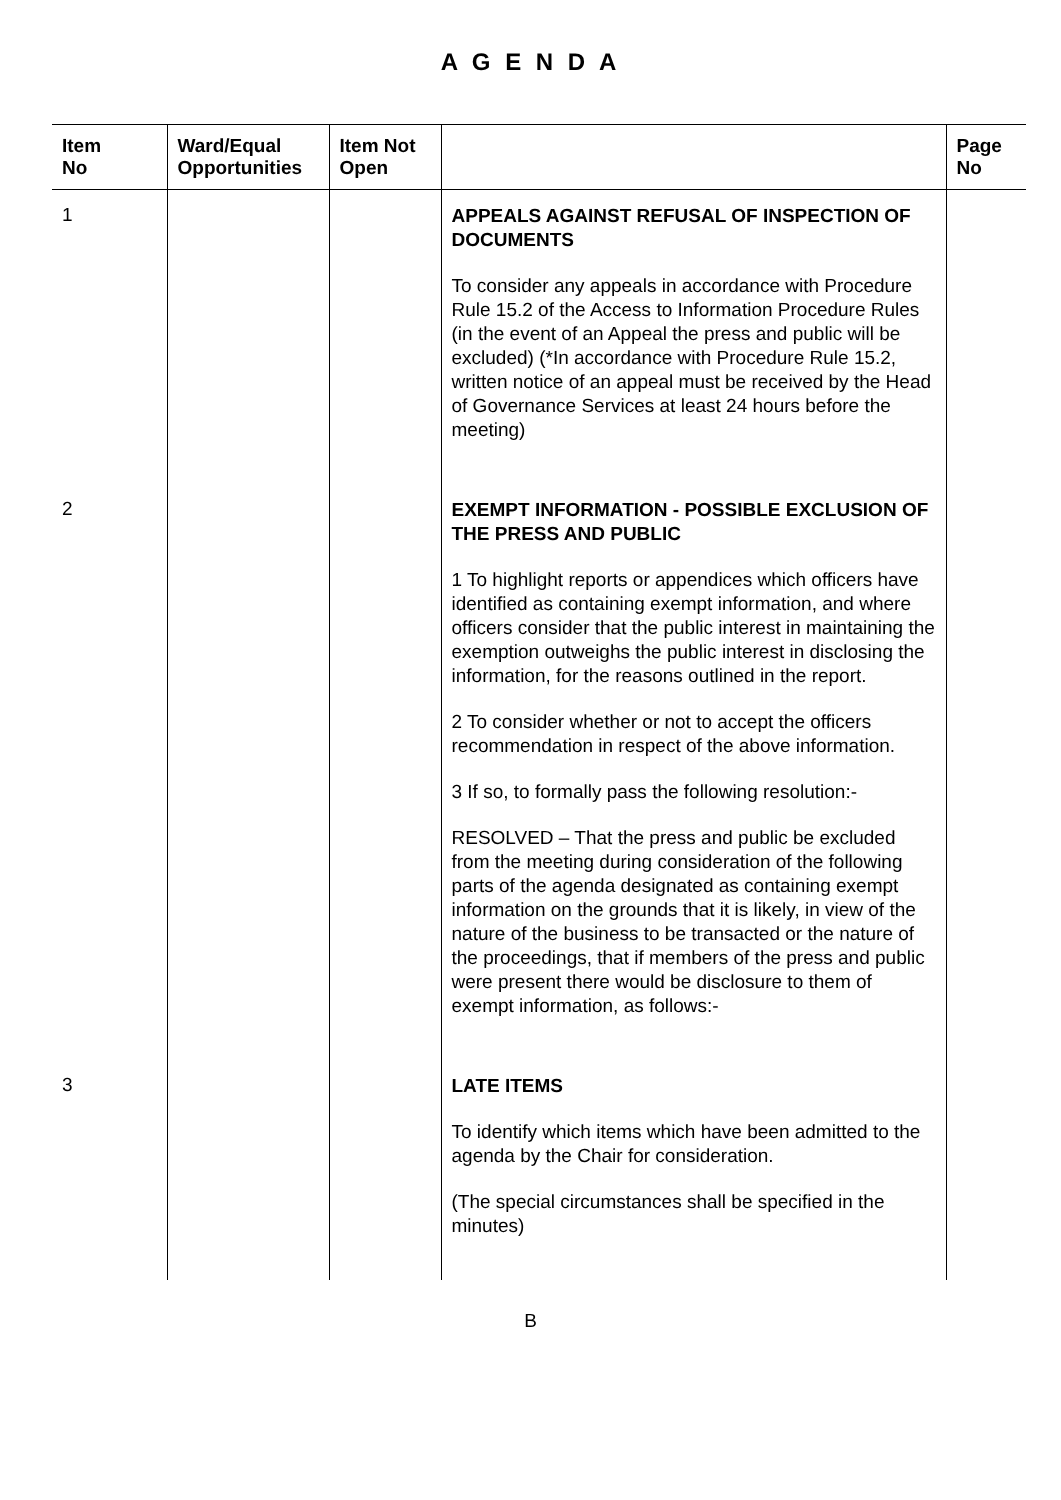A G E N D A
| Item No | Ward/Equal Opportunities | Item Not Open | | Page No |
| --- | --- | --- | --- | --- |
| 1 | | | APPEALS AGAINST REFUSAL OF INSPECTION OF DOCUMENTS To consider any appeals in accordance with Procedure Rule 15.2 of the Access to Information Procedure Rules (in the event of an Appeal the press and public will be excluded) (*In accordance with Procedure Rule 15.2, written notice of an appeal must be received by the Head of Governance Services at least 24 hours before the meeting) | |
| 2 | | | EXEMPT INFORMATION - POSSIBLE EXCLUSION OF THE PRESS AND PUBLIC 1 To highlight reports or appendices which officers have identified as containing exempt information, and where officers consider that the public interest in maintaining the exemption outweighs the public interest in disclosing the information, for the reasons outlined in the report. 2 To consider whether or not to accept the officers recommendation in respect of the above information. 3 If so, to formally pass the following resolution:- RESOLVED – That the press and public be excluded from the meeting during consideration of the following parts of the agenda designated as containing exempt information on the grounds that it is likely, in view of the nature of the business to be transacted or the nature of the proceedings, that if members of the press and public were present there would be disclosure to them of exempt information, as follows:- | |
| 3 | | | LATE ITEMS To identify which items which have been admitted to the agenda by the Chair for consideration. (The special circumstances shall be specified in the minutes) | |
B